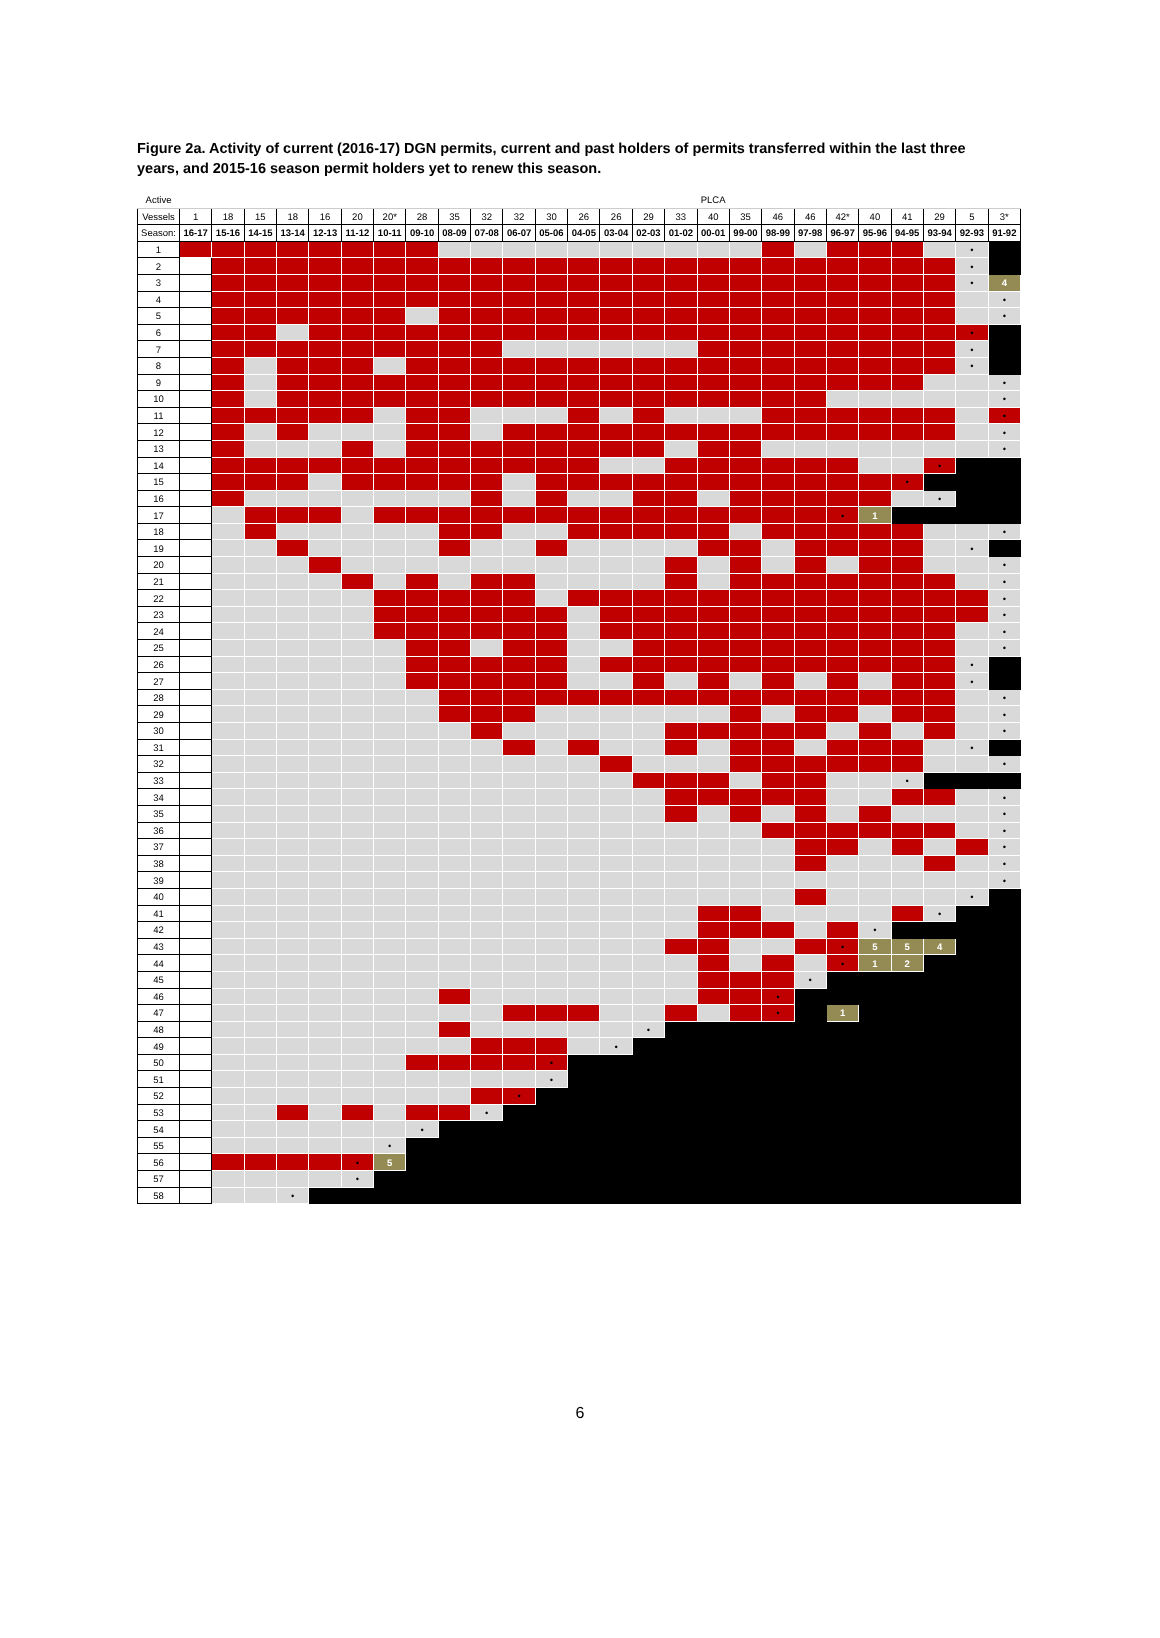Figure 2a. Activity of current (2016-17) DGN permits, current and past holders of permits transferred within the last three years, and 2015-16 season permit holders yet to renew this season.
| Active | | | | | | | | | | | | | | | | | PLCA | | | | | | | | | |
| --- | --- | --- | --- | --- | --- | --- | --- | --- | --- | --- | --- | --- | --- | --- | --- | --- | --- | --- | --- | --- | --- | --- | --- | --- | --- | --- |
| Vessels | 1 | 18 | 15 | 18 | 16 | 20 | 20* | 28 | 35 | 32 | 32 | 30 | 26 | 26 | 29 | 33 | 40 | 35 | 46 | 46 | 42* | 40 | 41 | 29 | 5 | 3* |
| Season: | 16-17 | 15-16 | 14-15 | 13-14 | 12-13 | 11-12 | 10-11 | 09-10 | 08-09 | 07-08 | 06-07 | 05-06 | 04-05 | 03-04 | 02-03 | 01-02 | 00-01 | 99-00 | 98-99 | 97-98 | 96-97 | 95-96 | 94-95 | 93-94 | 92-93 | 91-92 |
| 1 | | | | | | | | | | | | | | | | | | | | | | | | | • | |
| 2 | | | | | | | | | | | | | | | | | | | | | | | | | • | |
| 3 | | | | | | | | | | | | | | | | | | | | | | | | | • | 4 |
| 4 | | | | | | | | | | | | | | | | | | | | | | | | | | • |
| 5 | | | | | | | | | | | | | | | | | | | | | | | | | | • |
| 6 | | | | | | | | | | | | | | | | | | | | | | | | | • | |
| 7 | | | | | | | | | | | | | | | | | | | | | | | | | • | |
| 8 | | | | | | | | | | | | | | | | | | | | | | | | | • | |
| 9 | | | | | | | | | | | | | | | | | | | | | | | | | | • |
| 10 | | | | | | | | | | | | | | | | | | | | | | | | | | • |
| 11 | | | | | | | | | | | | | | | | | | | | | | | | | | • |
| 12 | | | | | | | | | | | | | | | | | | | | | | | | | | • |
| 13 | | | | | | | | | | | | | | | | | | | | | | | | | | • |
| 14 | | | | | | | | | | | | | | | | | | | | | | | | • | | |
| 15 | | | | | | | | | | | | | | | | | | | | | | | • | | | |
| 16 | | | | | | | | | | | | | | | | | | | | | | | | • | | |
| 17 | | | | | | | | | | | | | | | | | | | | | • | 1 | | | | |
| 18 | | | | | | | | | | | | | | | | | | | | | | | | | | • |
| 19 | | | | | | | | | | | | | | | | | | | | | | | | | • | |
| 20 | | | | | | | | | | | | | | | | | | | | | | | | | | • |
| 21 | | | | | | | | | | | | | | | | | | | | | | | | | | • |
| 22 | | | | | | | | | | | | | | | | | | | | | | | | | | • |
| 23 | | | | | | | | | | | | | | | | | | | | | | | | | | • |
| 24 | | | | | | | | | | | | | | | | | | | | | | | | | | • |
| 25 | | | | | | | | | | | | | | | | | | | | | | | | | | • |
| 26 | | | | | | | | | | | | | | | | | | | | | | | | | • | |
| 27 | | | | | | | | | | | | | | | | | | | | | | | | | • | |
| 28 | | | | | | | | | | | | | | | | | | | | | | | | | | • |
| 29 | | | | | | | | | | | | | | | | | | | | | | | | | | • |
| 30 | | | | | | | | | | | | | | | | | | | | | | | | | | • |
| 31 | | | | | | | | | | | | | | | | | | | | | | | | | • | |
| 32 | | | | | | | | | | | | | | | | | | | | | | | | | | • |
| 33 | | | | | | | | | | | | | | | | | | | | | | | • | | | |
| 34 | | | | | | | | | | | | | | | | | | | | | | | | | | • |
| 35 | | | | | | | | | | | | | | | | | | | | | | | | | | • |
| 36 | | | | | | | | | | | | | | | | | | | | | | | | | | • |
| 37 | | | | | | | | | | | | | | | | | | | | | | | | | | • |
| 38 | | | | | | | | | | | | | | | | | | | | | | | | | | • |
| 39 | | | | | | | | | | | | | | | | | | | | | | | | | | • |
| 40 | | | | | | | | | | | | | | | | | | | | | | | | | • | |
| 41 | | | | | | | | | | | | | | | | | | | | | | | | • | | |
| 42 | | | | | | | | | | | | | | | | | | | | | | • | | | | |
| 43 | | | | | | | | | | | | | | | | | | | | | • | 5 | 5 | 4 | | |
| 44 | | | | | | | | | | | | | | | | | | | | | • | 1 | 2 | | | |
| 45 | | | | | | | | | | | | | | | | | | | | • | | | | | | |
| 46 | | | | | | | | | | | | | | | | | | | • | | | | | | | |
| 47 | | | | | | | | | | | | | | | | | | | • | | 1 | | | | | |
| 48 | | | | | | | | | | | | | | | • | | | | | | | | | | | |
| 49 | | | | | | | | | | | | | | • | | | | | | | | | | | | |
| 50 | | | | | | | | | | | | • | | | | | | | | | | | | | | |
| 51 | | | | | | | | | | | | • | | | | | | | | | | | | | | |
| 52 | | | | | | | | | | | • | | | | | | | | | | | | | | | |
| 53 | | | | | | | | | | • | | | | | | | | | | | | | | | | |
| 54 | | | | | | | | • | | | | | | | | | | | | | | | | | | |
| 55 | | | | | | | • | | | | | | | | | | | | | | | | | | | |
| 56 | | | | | | • | 5 | | | | | | | | | | | | | | | | | | | |
| 57 | | | | | | • | | | | | | | | | | | | | | | | | | | | |
| 58 | | | | • | | | | | | | | | | | | | | | | | | | | | | |
6